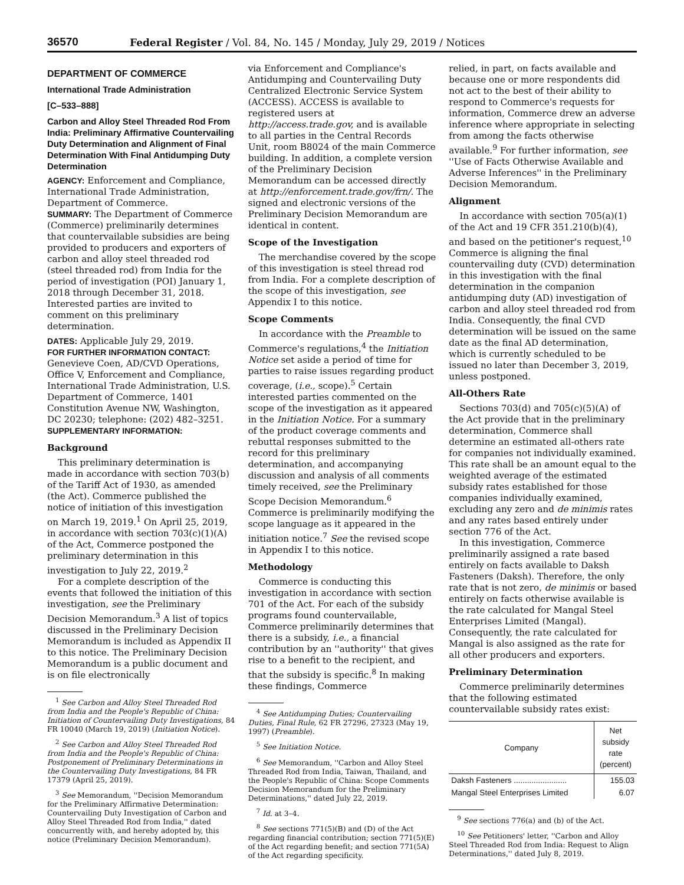36570 Federal Register / Vol. 84, No. 145 / Monday, July 29, 2019 / Notices
DEPARTMENT OF COMMERCE
International Trade Administration
[C–533–888]
Carbon and Alloy Steel Threaded Rod From India: Preliminary Affirmative Countervailing Duty Determination and Alignment of Final Determination With Final Antidumping Duty Determination
AGENCY: Enforcement and Compliance, International Trade Administration, Department of Commerce.
SUMMARY: The Department of Commerce (Commerce) preliminarily determines that countervailable subsidies are being provided to producers and exporters of carbon and alloy steel threaded rod (steel threaded rod) from India for the period of investigation (POI) January 1, 2018 through December 31, 2018. Interested parties are invited to comment on this preliminary determination.
DATES: Applicable July 29, 2019.
FOR FURTHER INFORMATION CONTACT: Genevieve Coen, AD/CVD Operations, Office V, Enforcement and Compliance, International Trade Administration, U.S. Department of Commerce, 1401 Constitution Avenue NW, Washington, DC 20230; telephone: (202) 482–3251.
SUPPLEMENTARY INFORMATION:
Background
This preliminary determination is made in accordance with section 703(b) of the Tariff Act of 1930, as amended (the Act). Commerce published the notice of initiation of this investigation on March 19, 2019.<sup>1</sup> On April 25, 2019, in accordance with section 703(c)(1)(A) of the Act, Commerce postponed the preliminary determination in this investigation to July 22, 2019.<sup>2</sup>
For a complete description of the events that followed the initiation of this investigation, see the Preliminary Decision Memorandum.<sup>3</sup> A list of topics discussed in the Preliminary Decision Memorandum is included as Appendix II to this notice. The Preliminary Decision Memorandum is a public document and is on file electronically
<sup>1</sup> See Carbon and Alloy Steel Threaded Rod from India and the People's Republic of China: Initiation of Countervailing Duty Investigations, 84 FR 10040 (March 19, 2019) (Initiation Notice).
<sup>2</sup> See Carbon and Alloy Steel Threaded Rod from India and the People's Republic of China: Postponement of Preliminary Determinations in the Countervailing Duty Investigations, 84 FR 17379 (April 25, 2019).
<sup>3</sup> See Memorandum, ''Decision Memorandum for the Preliminary Affirmative Determination: Countervailing Duty Investigation of Carbon and Alloy Steel Threaded Rod from India,'' dated concurrently with, and hereby adopted by, this notice (Preliminary Decision Memorandum).
via Enforcement and Compliance's Antidumping and Countervailing Duty Centralized Electronic Service System (ACCESS). ACCESS is available to registered users at http://access.trade.gov, and is available to all parties in the Central Records Unit, room B8024 of the main Commerce building. In addition, a complete version of the Preliminary Decision Memorandum can be accessed directly at http://enforcement.trade.gov/frn/. The signed and electronic versions of the Preliminary Decision Memorandum are identical in content.
Scope of the Investigation
The merchandise covered by the scope of this investigation is steel thread rod from India. For a complete description of the scope of this investigation, see Appendix I to this notice.
Scope Comments
In accordance with the Preamble to Commerce's regulations,<sup>4</sup> the Initiation Notice set aside a period of time for parties to raise issues regarding product coverage, (i.e., scope).<sup>5</sup> Certain interested parties commented on the scope of the investigation as it appeared in the Initiation Notice. For a summary of the product coverage comments and rebuttal responses submitted to the record for this preliminary determination, and accompanying discussion and analysis of all comments timely received, see the Preliminary Scope Decision Memorandum.<sup>6</sup> Commerce is preliminarily modifying the scope language as it appeared in the initiation notice.<sup>7</sup> See the revised scope in Appendix I to this notice.
Methodology
Commerce is conducting this investigation in accordance with section 701 of the Act. For each of the subsidy programs found countervailable, Commerce preliminarily determines that there is a subsidy, i.e., a financial contribution by an ''authority'' that gives rise to a benefit to the recipient, and that the subsidy is specific.<sup>8</sup> In making these findings, Commerce
<sup>4</sup> See Antidumping Duties; Countervailing Duties, Final Rule, 62 FR 27296, 27323 (May 19, 1997) (Preamble).
<sup>5</sup> See Initiation Notice.
<sup>6</sup> See Memorandum, ''Carbon and Alloy Steel Threaded Rod from India, Taiwan, Thailand, and the People's Republic of China: Scope Comments Decision Memorandum for the Preliminary Determinations,'' dated July 22, 2019.
<sup>7</sup> Id. at 3–4.
<sup>8</sup> See sections 771(5)(B) and (D) of the Act regarding financial contribution; section 771(5)(E) of the Act regarding benefit; and section 771(5A) of the Act regarding specificity.
relied, in part, on facts available and because one or more respondents did not act to the best of their ability to respond to Commerce's requests for information, Commerce drew an adverse inference where appropriate in selecting from among the facts otherwise available.<sup>9</sup> For further information, see ''Use of Facts Otherwise Available and Adverse Inferences'' in the Preliminary Decision Memorandum.
Alignment
In accordance with section 705(a)(1) of the Act and 19 CFR 351.210(b)(4), and based on the petitioner's request,<sup>10</sup> Commerce is aligning the final countervailing duty (CVD) determination in this investigation with the final determination in the companion antidumping duty (AD) investigation of carbon and alloy steel threaded rod from India. Consequently, the final CVD determination will be issued on the same date as the final AD determination, which is currently scheduled to be issued no later than December 3, 2019, unless postponed.
All-Others Rate
Sections 703(d) and 705(c)(5)(A) of the Act provide that in the preliminary determination, Commerce shall determine an estimated all-others rate for companies not individually examined. This rate shall be an amount equal to the weighted average of the estimated subsidy rates established for those companies individually examined, excluding any zero and de minimis rates and any rates based entirely under section 776 of the Act.
In this investigation, Commerce preliminarily assigned a rate based entirely on facts available to Daksh Fasteners (Daksh). Therefore, the only rate that is not zero, de minimis or based entirely on facts otherwise available is the rate calculated for Mangal Steel Enterprises Limited (Mangal). Consequently, the rate calculated for Mangal is also assigned as the rate for all other producers and exporters.
Preliminary Determination
Commerce preliminarily determines that the following estimated countervailable subsidy rates exist:
| Company | Net subsidy rate (percent) |
| --- | --- |
| Daksh Fasteners ........................ | 155.03 |
| Mangal Steel Enterprises Limited | 6.07 |
<sup>9</sup> See sections 776(a) and (b) of the Act.
<sup>10</sup> See Petitioners' letter, ''Carbon and Alloy Steel Threaded Rod from India: Request to Align Determinations,'' dated July 8, 2019.